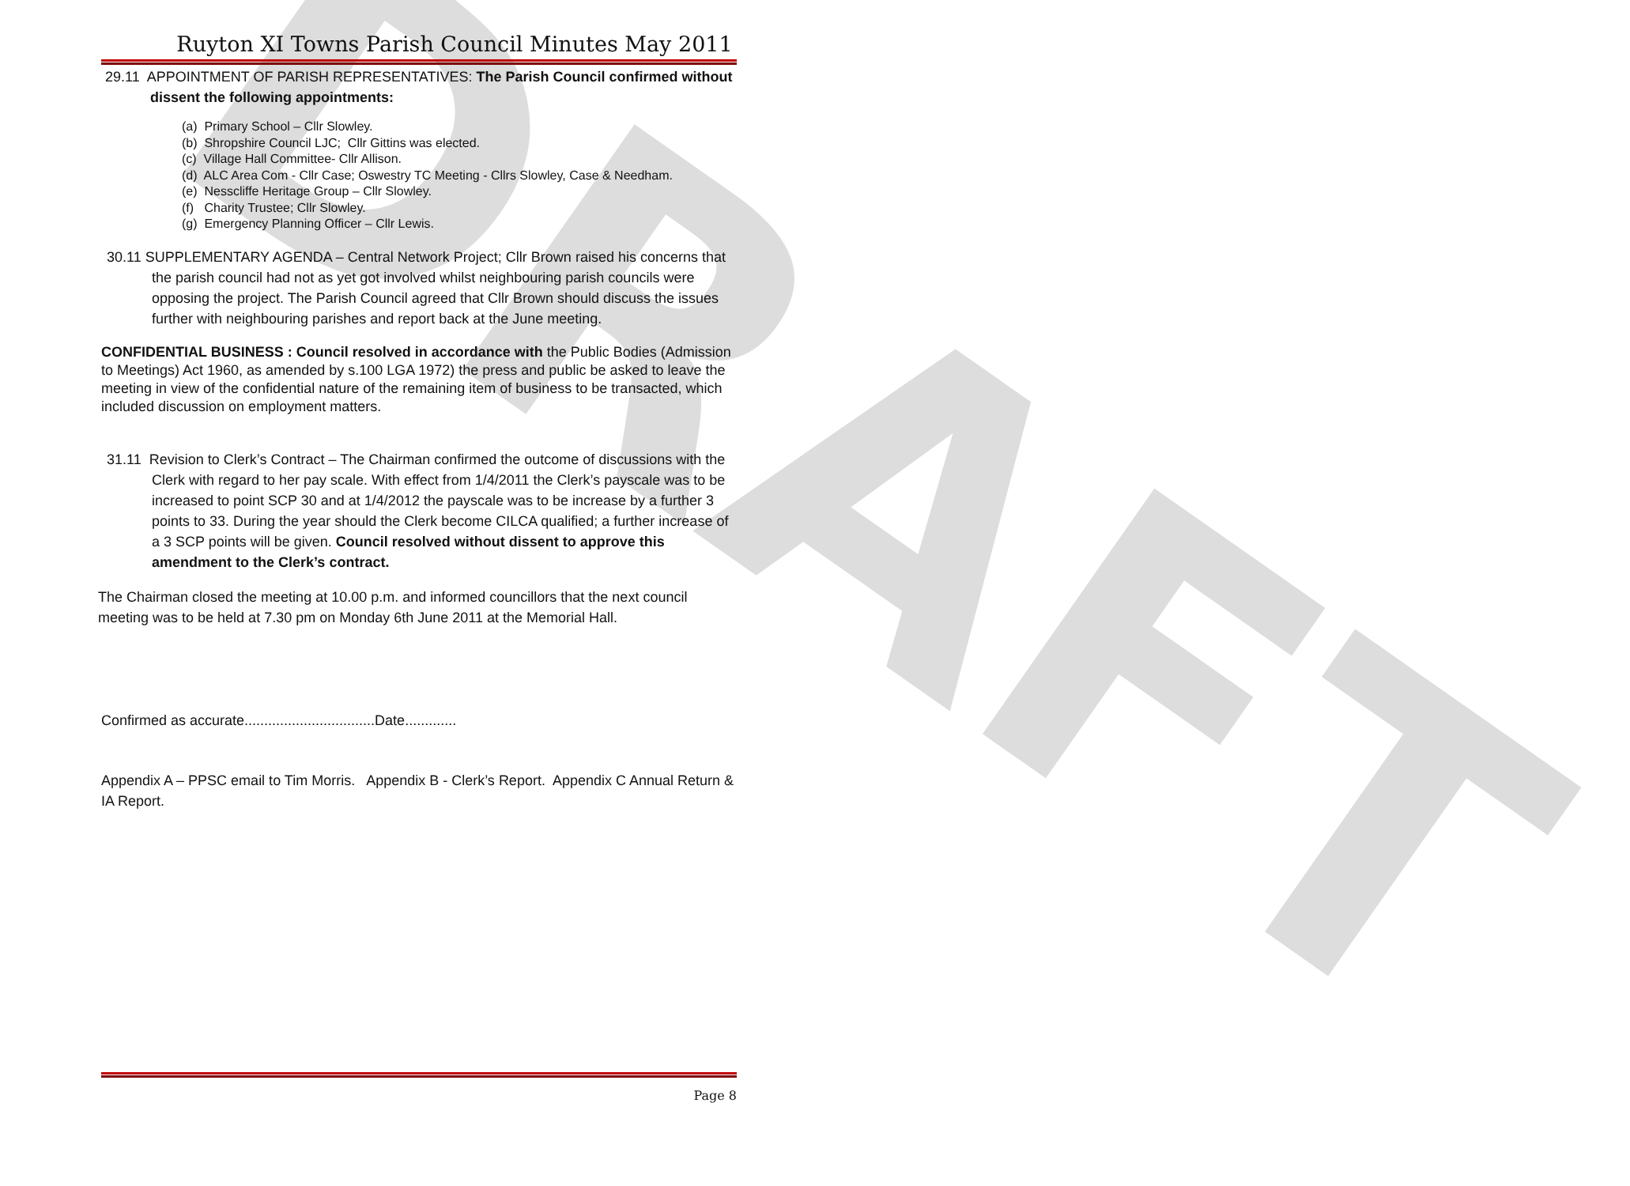DRAFT
Ruyton XI Towns Parish Council Minutes May 2011
29.11 APPOINTMENT OF PARISH REPRESENTATIVES: The Parish Council confirmed without dissent the following appointments:
(a) Primary School – Cllr Slowley.
(b) Shropshire Council LJC; Cllr Gittins was elected.
(c) Village Hall Committee- Cllr Allison.
(d) ALC Area Com - Cllr Case; Oswestry TC Meeting - Cllrs Slowley, Case & Needham.
(e) Nesscliffe Heritage Group – Cllr Slowley.
(f) Charity Trustee; Cllr Slowley.
(g) Emergency Planning Officer – Cllr Lewis.
30.11 SUPPLEMENTARY AGENDA – Central Network Project; Cllr Brown raised his concerns that the parish council had not as yet got involved whilst neighbouring parish councils were opposing the project. The Parish Council agreed that Cllr Brown should discuss the issues further with neighbouring parishes and report back at the June meeting.
CONFIDENTIAL BUSINESS : Council resolved in accordance with the Public Bodies (Admission to Meetings) Act 1960, as amended by s.100 LGA 1972) the press and public be asked to leave the meeting in view of the confidential nature of the remaining item of business to be transacted, which included discussion on employment matters.
31.11 Revision to Clerk’s Contract – The Chairman confirmed the outcome of discussions with the Clerk with regard to her pay scale. With effect from 1/4/2011 the Clerk’s payscale was to be increased to point SCP 30 and at 1/4/2012 the payscale was to be increase by a further 3 points to 33. During the year should the Clerk become CILCA qualified; a further increase of a 3 SCP points will be given. Council resolved without dissent to approve this amendment to the Clerk’s contract.
The Chairman closed the meeting at 10.00 p.m. and informed councillors that the next council meeting was to be held at 7.30 pm on Monday 6th June 2011 at the Memorial Hall.
Confirmed as accurate.................................Date.............
Appendix A – PPSC email to Tim Morris. Appendix B - Clerk’s Report. Appendix C Annual Return & IA Report.
Page 8